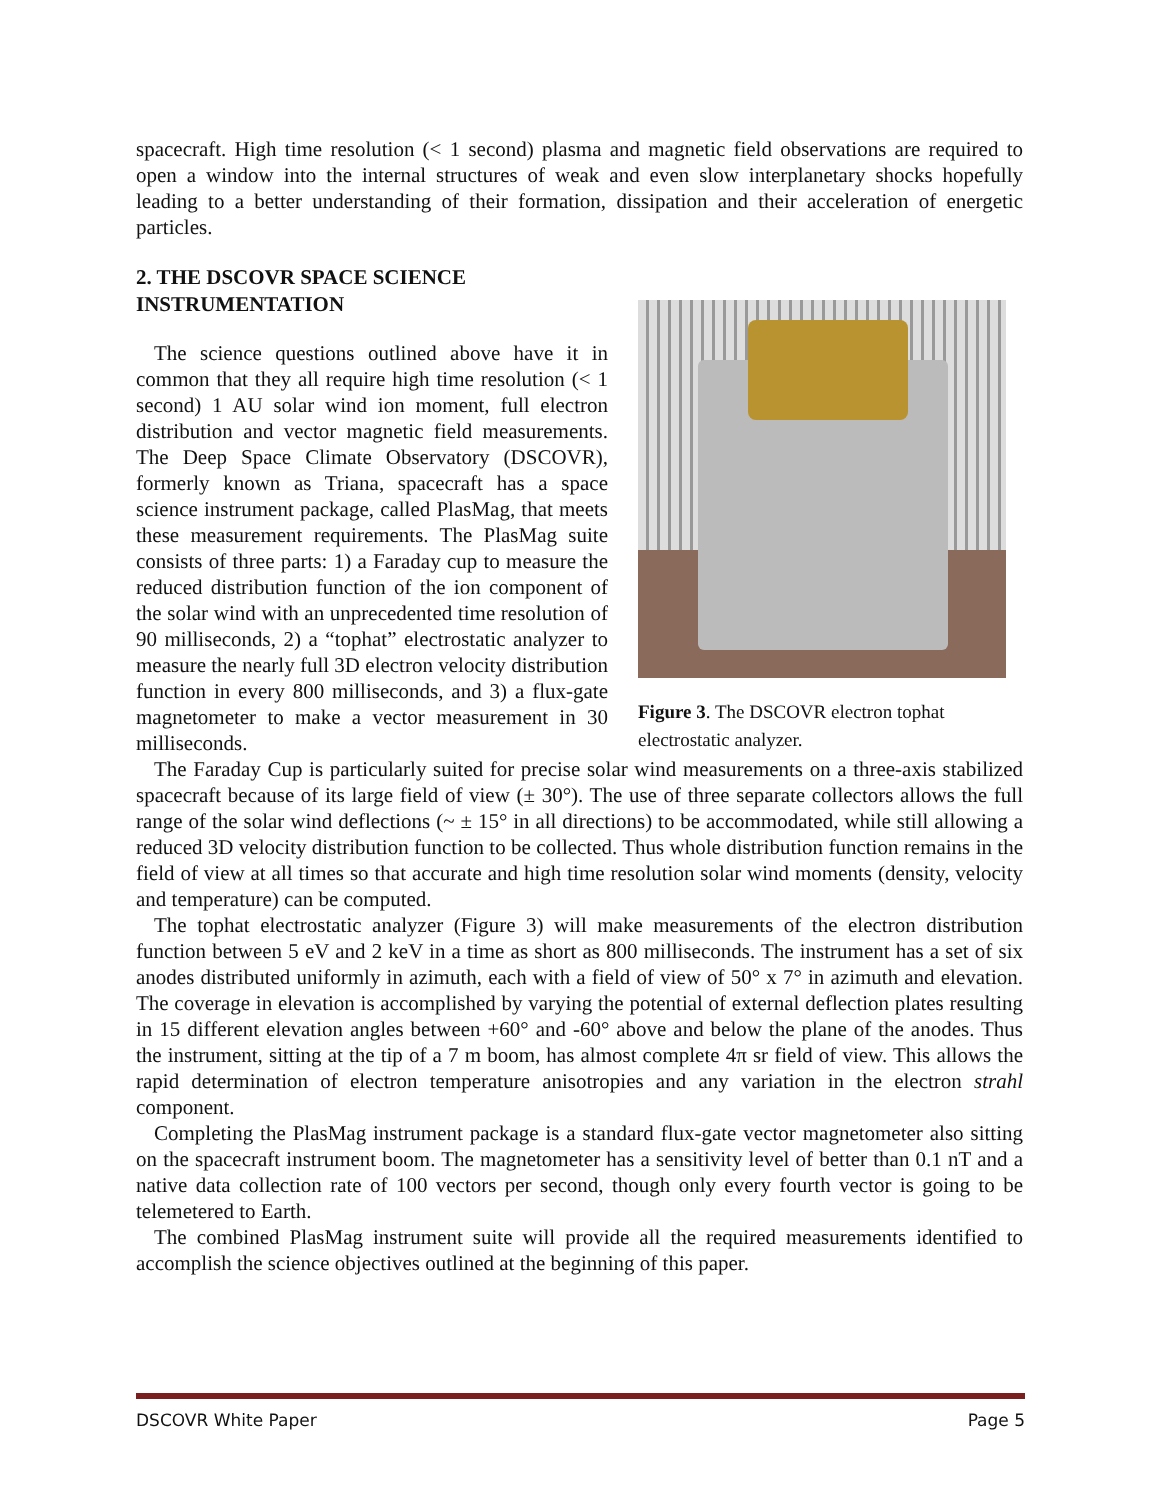spacecraft. High time resolution (< 1 second) plasma and magnetic field observations are required to open a window into the internal structures of weak and even slow interplanetary shocks hopefully leading to a better understanding of their formation, dissipation and their acceleration of energetic particles.
2. THE DSCOVR SPACE SCIENCE INSTRUMENTATION
Figure 3. The DSCOVR electron tophat electrostatic analyzer.
The science questions outlined above have it in common that they all require high time resolution (< 1 second) 1 AU solar wind ion moment, full electron distribution and vector magnetic field measurements. The Deep Space Climate Observatory (DSCOVR), formerly known as Triana, spacecraft has a space science instrument package, called PlasMag, that meets these measurement requirements. The PlasMag suite consists of three parts: 1) a Faraday cup to measure the reduced distribution function of the ion component of the solar wind with an unprecedented time resolution of 90 milliseconds, 2) a “tophat” electrostatic analyzer to measure the nearly full 3D electron velocity distribution function in every 800 milliseconds, and 3) a flux-gate magnetometer to make a vector measurement in 30 milliseconds.
The Faraday Cup is particularly suited for precise solar wind measurements on a three-axis stabilized spacecraft because of its large field of view (± 30°). The use of three separate collectors allows the full range of the solar wind deflections (~ ± 15° in all directions) to be accommodated, while still allowing a reduced 3D velocity distribution function to be collected. Thus whole distribution function remains in the field of view at all times so that accurate and high time resolution solar wind moments (density, velocity and temperature) can be computed.
The tophat electrostatic analyzer (Figure 3) will make measurements of the electron distribution function between 5 eV and 2 keV in a time as short as 800 milliseconds. The instrument has a set of six anodes distributed uniformly in azimuth, each with a field of view of 50° x 7° in azimuth and elevation. The coverage in elevation is accomplished by varying the potential of external deflection plates resulting in 15 different elevation angles between +60° and -60° above and below the plane of the anodes. Thus the instrument, sitting at the tip of a 7 m boom, has almost complete 4π sr field of view. This allows the rapid determination of electron temperature anisotropies and any variation in the electron strahl component.
Completing the PlasMag instrument package is a standard flux-gate vector magnetometer also sitting on the spacecraft instrument boom. The magnetometer has a sensitivity level of better than 0.1 nT and a native data collection rate of 100 vectors per second, though only every fourth vector is going to be telemetered to Earth.
The combined PlasMag instrument suite will provide all the required measurements identified to accomplish the science objectives outlined at the beginning of this paper.
DSCOVR White Paper Page 5